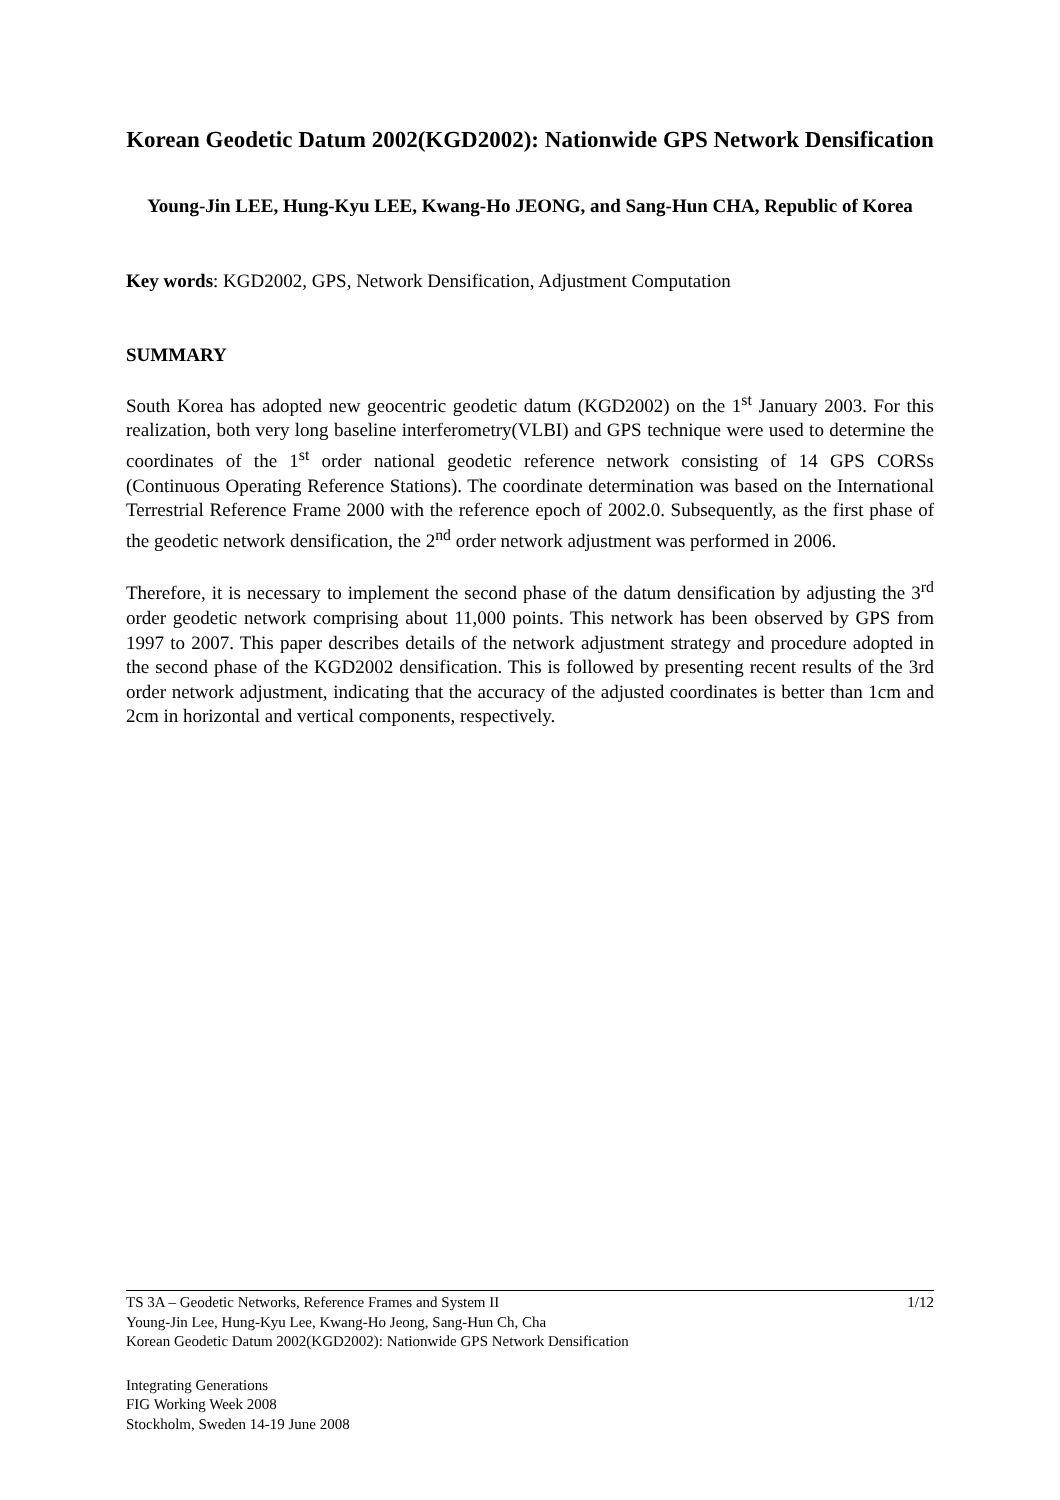Korean Geodetic Datum 2002(KGD2002): Nationwide GPS Network Densification
Young-Jin LEE, Hung-Kyu LEE, Kwang-Ho JEONG, and Sang-Hun CHA, Republic of Korea
Key words: KGD2002, GPS, Network Densification, Adjustment Computation
SUMMARY
South Korea has adopted new geocentric geodetic datum (KGD2002) on the 1<sup>st</sup> January 2003. For this realization, both very long baseline interferometry(VLBI) and GPS technique were used to determine the coordinates of the 1<sup>st</sup> order national geodetic reference network consisting of 14 GPS CORSs (Continuous Operating Reference Stations). The coordinate determination was based on the International Terrestrial Reference Frame 2000 with the reference epoch of 2002.0. Subsequently, as the first phase of the geodetic network densification, the 2<sup>nd</sup> order network adjustment was performed in 2006.
Therefore, it is necessary to implement the second phase of the datum densification by adjusting the 3<sup>rd</sup> order geodetic network comprising about 11,000 points. This network has been observed by GPS from 1997 to 2007. This paper describes details of the network adjustment strategy and procedure adopted in the second phase of the KGD2002 densification. This is followed by presenting recent results of the 3rd order network adjustment, indicating that the accuracy of the adjusted coordinates is better than 1cm and 2cm in horizontal and vertical components, respectively.
TS 3A – Geodetic Networks, Reference Frames and System II 1/12
Young-Jin Lee, Hung-Kyu Lee, Kwang-Ho Jeong, Sang-Hun Ch, Cha
Korean Geodetic Datum 2002(KGD2002): Nationwide GPS Network Densification
Integrating Generations
FIG Working Week 2008
Stockholm, Sweden 14-19 June 2008